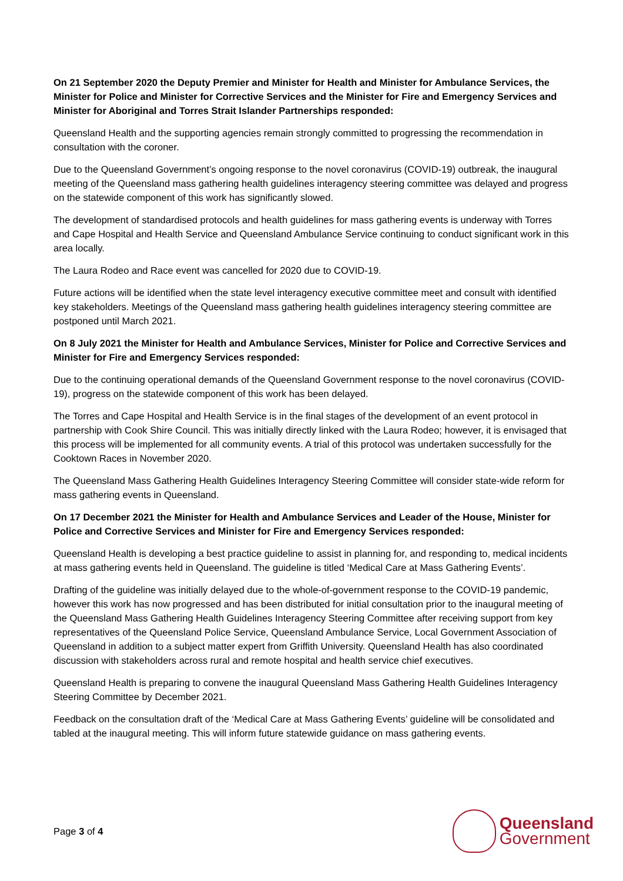On 21 September 2020 the Deputy Premier and Minister for Health and Minister for Ambulance Services, the Minister for Police and Minister for Corrective Services and the Minister for Fire and Emergency Services and Minister for Aboriginal and Torres Strait Islander Partnerships responded:
Queensland Health and the supporting agencies remain strongly committed to progressing the recommendation in consultation with the coroner.
Due to the Queensland Government’s ongoing response to the novel coronavirus (COVID-19) outbreak, the inaugural meeting of the Queensland mass gathering health guidelines interagency steering committee was delayed and progress on the statewide component of this work has significantly slowed.
The development of standardised protocols and health guidelines for mass gathering events is underway with Torres and Cape Hospital and Health Service and Queensland Ambulance Service continuing to conduct significant work in this area locally.
The Laura Rodeo and Race event was cancelled for 2020 due to COVID-19.
Future actions will be identified when the state level interagency executive committee meet and consult with identified key stakeholders. Meetings of the Queensland mass gathering health guidelines interagency steering committee are postponed until March 2021.
On 8 July 2021 the Minister for Health and Ambulance Services, Minister for Police and Corrective Services and Minister for Fire and Emergency Services responded:
Due to the continuing operational demands of the Queensland Government response to the novel coronavirus (COVID-19), progress on the statewide component of this work has been delayed.
The Torres and Cape Hospital and Health Service is in the final stages of the development of an event protocol in partnership with Cook Shire Council. This was initially directly linked with the Laura Rodeo; however, it is envisaged that this process will be implemented for all community events. A trial of this protocol was undertaken successfully for the Cooktown Races in November 2020.
The Queensland Mass Gathering Health Guidelines Interagency Steering Committee will consider state-wide reform for mass gathering events in Queensland.
On 17 December 2021 the Minister for Health and Ambulance Services and Leader of the House, Minister for Police and Corrective Services and Minister for Fire and Emergency Services responded:
Queensland Health is developing a best practice guideline to assist in planning for, and responding to, medical incidents at mass gathering events held in Queensland. The guideline is titled ‘Medical Care at Mass Gathering Events’.
Drafting of the guideline was initially delayed due to the whole-of-government response to the COVID-19 pandemic, however this work has now progressed and has been distributed for initial consultation prior to the inaugural meeting of the Queensland Mass Gathering Health Guidelines Interagency Steering Committee after receiving support from key representatives of the Queensland Police Service, Queensland Ambulance Service, Local Government Association of Queensland in addition to a subject matter expert from Griffith University. Queensland Health has also coordinated discussion with stakeholders across rural and remote hospital and health service chief executives.
Queensland Health is preparing to convene the inaugural Queensland Mass Gathering Health Guidelines Interagency Steering Committee by December 2021.
Feedback on the consultation draft of the ‘Medical Care at Mass Gathering Events’ guideline will be consolidated and tabled at the inaugural meeting. This will inform future statewide guidance on mass gathering events.
Page 3 of 4
Queensland
Government